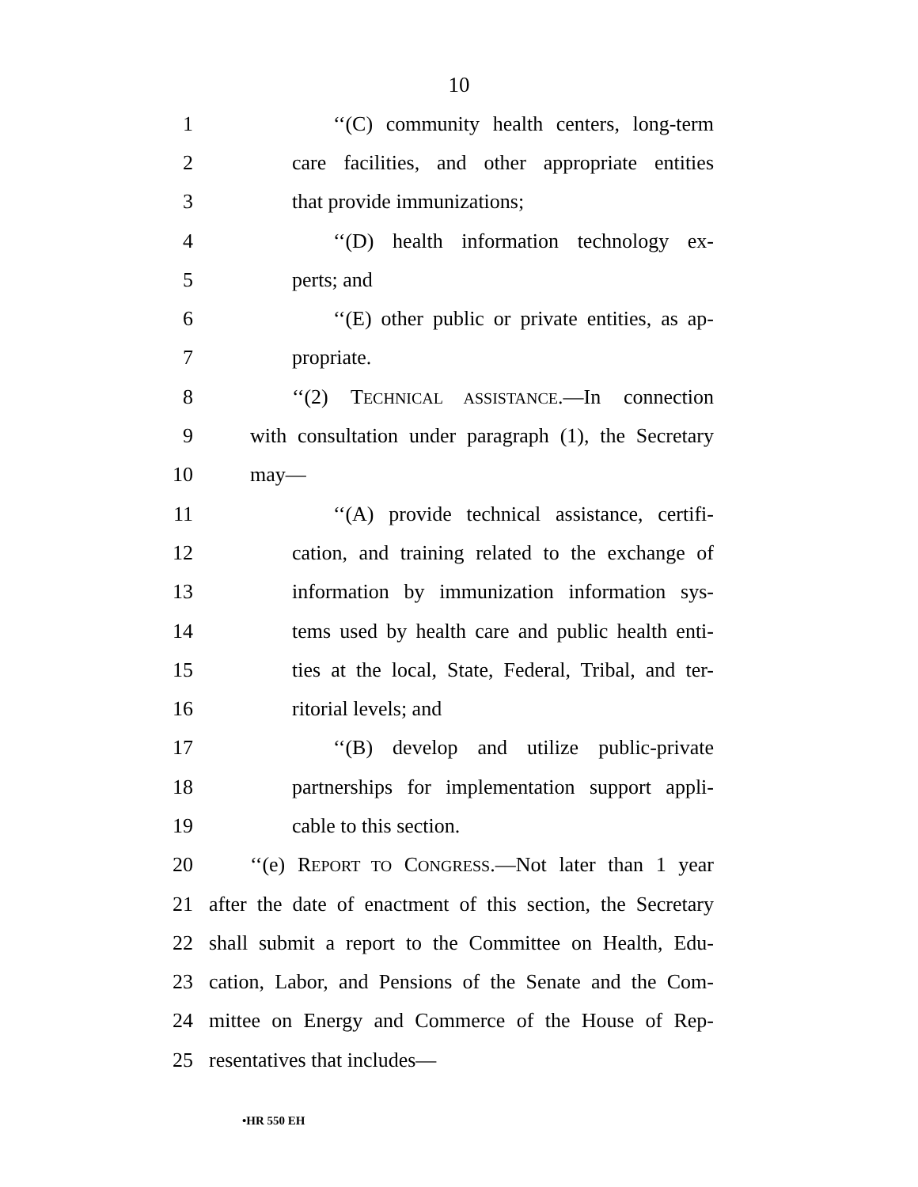10
1 ‘‘(C) community health centers, long-term
2 care facilities, and other appropriate entities
3 that provide immunizations;
4 ‘‘(D) health information technology ex-
5 perts; and
6 ‘‘(E) other public or private entities, as ap-
7 propriate.
8 ‘‘(2) TECHNICAL ASSISTANCE.—In connection
9 with consultation under paragraph (1), the Secretary
10 may—
11 ‘‘(A) provide technical assistance, certifi-
12 cation, and training related to the exchange of
13 information by immunization information sys-
14 tems used by health care and public health enti-
15 ties at the local, State, Federal, Tribal, and ter-
16 ritorial levels; and
17 ‘‘(B) develop and utilize public-private
18 partnerships for implementation support appli-
19 cable to this section.
20 ‘‘(e) REPORT TO CONGRESS.—Not later than 1 year
21 after the date of enactment of this section, the Secretary
22 shall submit a report to the Committee on Health, Edu-
23 cation, Labor, and Pensions of the Senate and the Com-
24 mittee on Energy and Commerce of the House of Rep-
25 resentatives that includes—
•HR 550 EH